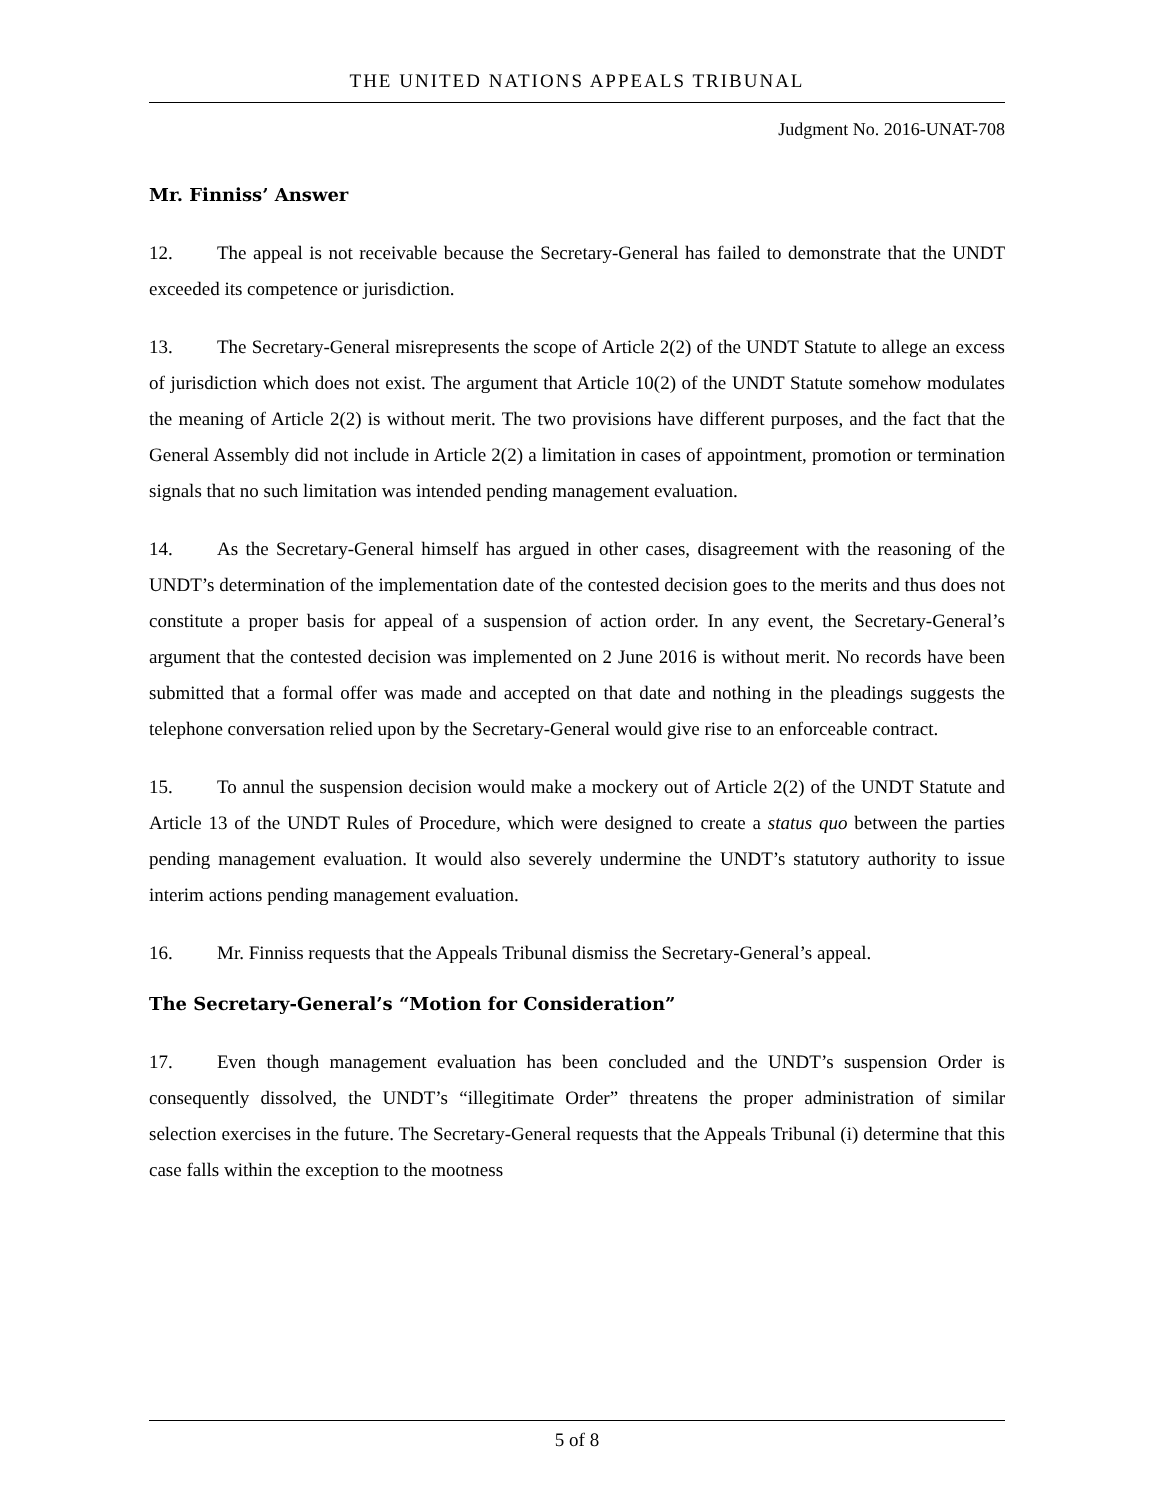THE UNITED NATIONS APPEALS TRIBUNAL
Judgment No. 2016-UNAT-708
Mr. Finniss’ Answer
12. The appeal is not receivable because the Secretary-General has failed to demonstrate that the UNDT exceeded its competence or jurisdiction.
13. The Secretary-General misrepresents the scope of Article 2(2) of the UNDT Statute to allege an excess of jurisdiction which does not exist. The argument that Article 10(2) of the UNDT Statute somehow modulates the meaning of Article 2(2) is without merit. The two provisions have different purposes, and the fact that the General Assembly did not include in Article 2(2) a limitation in cases of appointment, promotion or termination signals that no such limitation was intended pending management evaluation.
14. As the Secretary-General himself has argued in other cases, disagreement with the reasoning of the UNDT’s determination of the implementation date of the contested decision goes to the merits and thus does not constitute a proper basis for appeal of a suspension of action order. In any event, the Secretary-General’s argument that the contested decision was implemented on 2 June 2016 is without merit. No records have been submitted that a formal offer was made and accepted on that date and nothing in the pleadings suggests the telephone conversation relied upon by the Secretary-General would give rise to an enforceable contract.
15. To annul the suspension decision would make a mockery out of Article 2(2) of the UNDT Statute and Article 13 of the UNDT Rules of Procedure, which were designed to create a status quo between the parties pending management evaluation. It would also severely undermine the UNDT’s statutory authority to issue interim actions pending management evaluation.
16. Mr. Finniss requests that the Appeals Tribunal dismiss the Secretary-General’s appeal.
The Secretary-General’s “Motion for Consideration”
17. Even though management evaluation has been concluded and the UNDT’s suspension Order is consequently dissolved, the UNDT’s “illegitimate Order” threatens the proper administration of similar selection exercises in the future. The Secretary-General requests that the Appeals Tribunal (i) determine that this case falls within the exception to the mootness
5 of 8